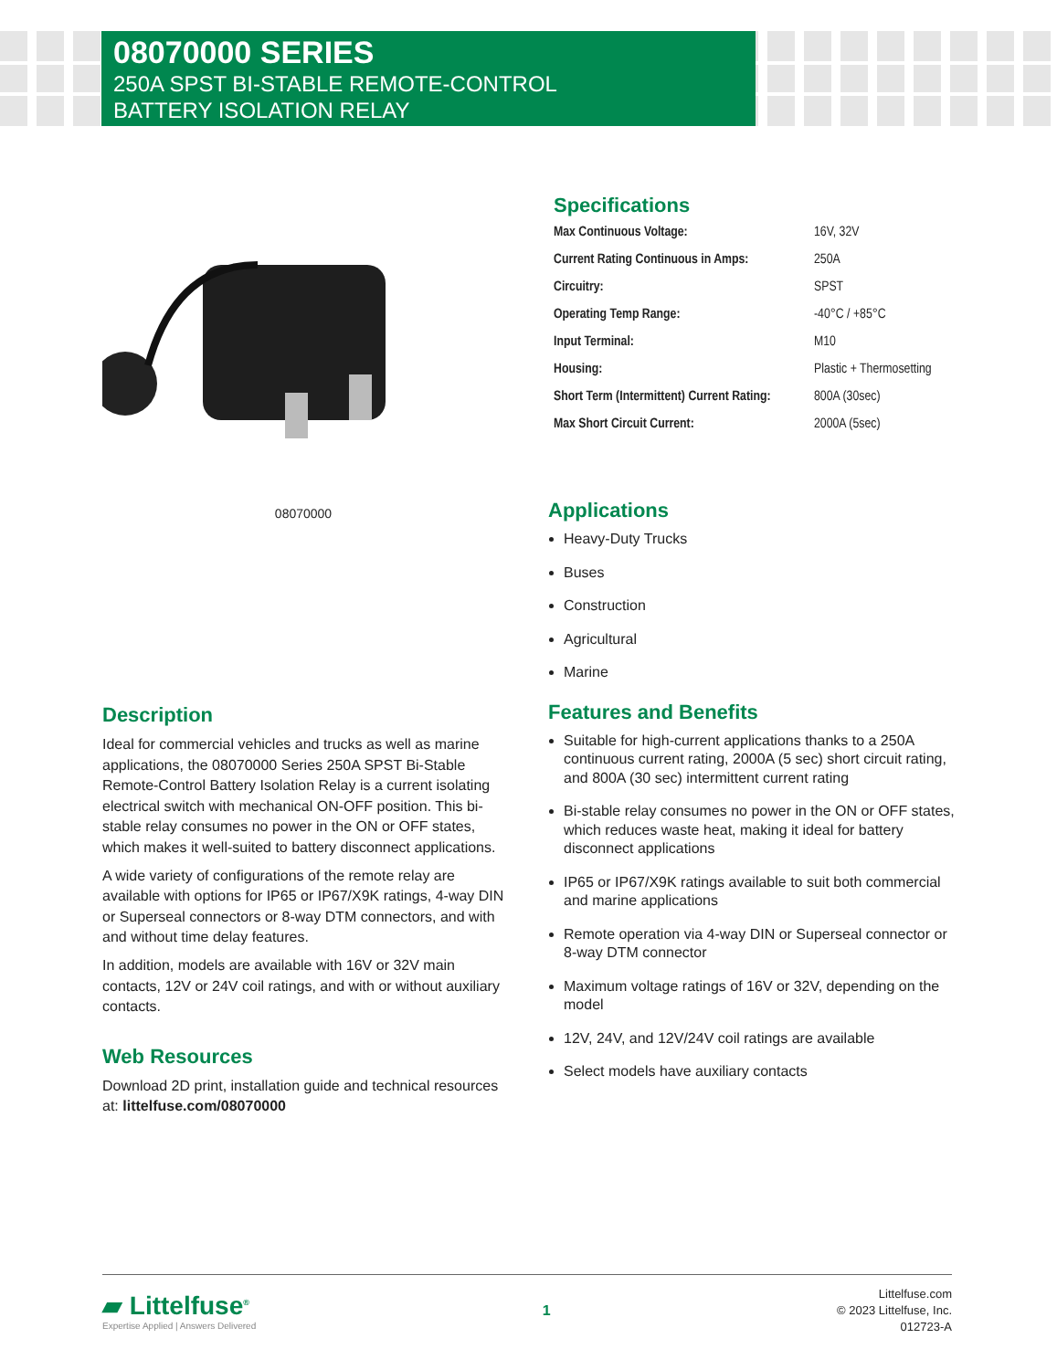08070000 SERIES
250A SPST BI-STABLE REMOTE-CONTROL
BATTERY ISOLATION RELAY
08070000
Description
Ideal for commercial vehicles and trucks as well as marine applications, the 08070000 Series 250A SPST Bi-Stable Remote-Control Battery Isolation Relay is a current isolating electrical switch with mechanical ON-OFF position. This bi-stable relay consumes no power in the ON or OFF states, which makes it well-suited to battery disconnect applications.
A wide variety of configurations of the remote relay are available with options for IP65 or IP67/X9K ratings, 4-way DIN or Superseal connectors or 8-way DTM connectors, and with and without time delay features.
In addition, models are available with 16V or 32V main contacts, 12V or 24V coil ratings, and with or without auxiliary contacts.
Web Resources
Download 2D print, installation guide and technical resources at: littelfuse.com/08070000
Specifications
| Max Continuous Voltage: | 16V, 32V |
| Current Rating Continuous in Amps: | 250A |
| Circuitry: | SPST |
| Operating Temp Range: | -40°C / +85°C |
| Input Terminal: | M10 |
| Housing: | Plastic + Thermosetting |
| Short Term (Intermittent) Current Rating: | 800A (30sec) |
| Max Short Circuit Current: | 2000A (5sec) |
Applications
Heavy-Duty Trucks
Buses
Construction
Agricultural
Marine
Features and Benefits
Suitable for high-current applications thanks to a 250A continuous current rating, 2000A (5 sec) short circuit rating, and 800A (30 sec) intermittent current rating
Bi-stable relay consumes no power in the ON or OFF states, which reduces waste heat, making it ideal for battery disconnect applications
IP65 or IP67/X9K ratings available to suit both commercial and marine applications
Remote operation via 4-way DIN or Superseal connector or 8-way DTM connector
Maximum voltage ratings of 16V or 32V, depending on the model
12V, 24V, and 12V/24V coil ratings are available
Select models have auxiliary contacts
▰ Littelfuse<sup>®</sup>
Expertise Applied | Answers Delivered
1
Littelfuse.com
© 2023 Littelfuse, Inc.
012723-A